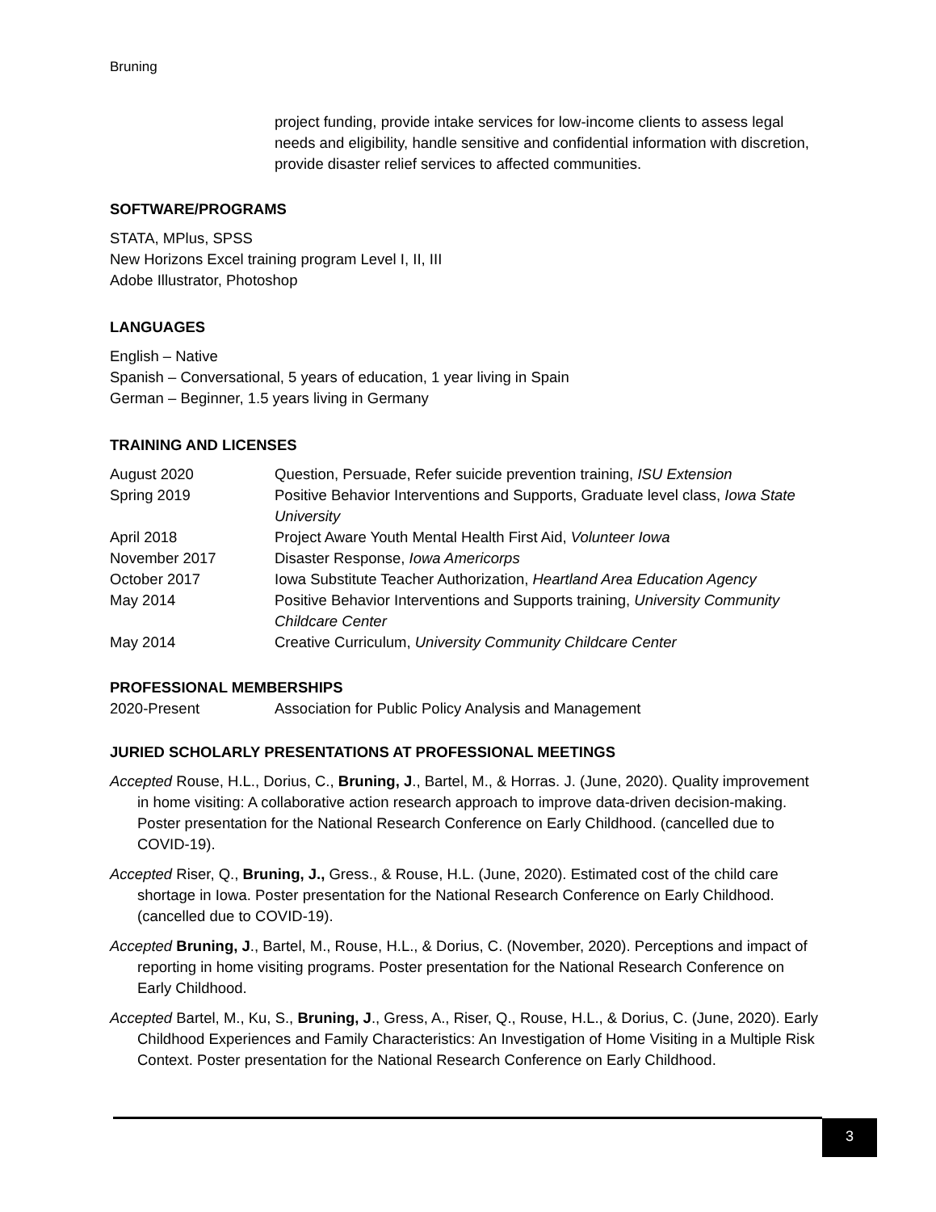Bruning
project funding, provide intake services for low-income clients to assess legal needs and eligibility, handle sensitive and confidential information with discretion, provide disaster relief services to affected communities.
SOFTWARE/PROGRAMS
STATA, MPlus, SPSS
New Horizons Excel training program Level I, II, III
Adobe Illustrator, Photoshop
LANGUAGES
English – Native
Spanish – Conversational, 5 years of education, 1 year living in Spain
German – Beginner, 1.5 years living in Germany
TRAINING AND LICENSES
August 2020 Question, Persuade, Refer suicide prevention training, ISU Extension
Spring 2019 Positive Behavior Interventions and Supports, Graduate level class, Iowa State University
April 2018 Project Aware Youth Mental Health First Aid, Volunteer Iowa
November 2017 Disaster Response, Iowa Americorps
October 2017 Iowa Substitute Teacher Authorization, Heartland Area Education Agency
May 2014 Positive Behavior Interventions and Supports training, University Community Childcare Center
May 2014 Creative Curriculum, University Community Childcare Center
PROFESSIONAL MEMBERSHIPS
2020-Present Association for Public Policy Analysis and Management
JURIED SCHOLARLY PRESENTATIONS AT PROFESSIONAL MEETINGS
Accepted Rouse, H.L., Dorius, C., Bruning, J., Bartel, M., & Horras. J. (June, 2020). Quality improvement in home visiting: A collaborative action research approach to improve data-driven decision-making. Poster presentation for the National Research Conference on Early Childhood. (cancelled due to COVID-19).
Accepted Riser, Q., Bruning, J., Gress., & Rouse, H.L. (June, 2020). Estimated cost of the child care shortage in Iowa. Poster presentation for the National Research Conference on Early Childhood. (cancelled due to COVID-19).
Accepted Bruning, J., Bartel, M., Rouse, H.L., & Dorius, C. (November, 2020). Perceptions and impact of reporting in home visiting programs. Poster presentation for the National Research Conference on Early Childhood.
Accepted Bartel, M., Ku, S., Bruning, J., Gress, A., Riser, Q., Rouse, H.L., & Dorius, C. (June, 2020). Early Childhood Experiences and Family Characteristics: An Investigation of Home Visiting in a Multiple Risk Context. Poster presentation for the National Research Conference on Early Childhood.
3